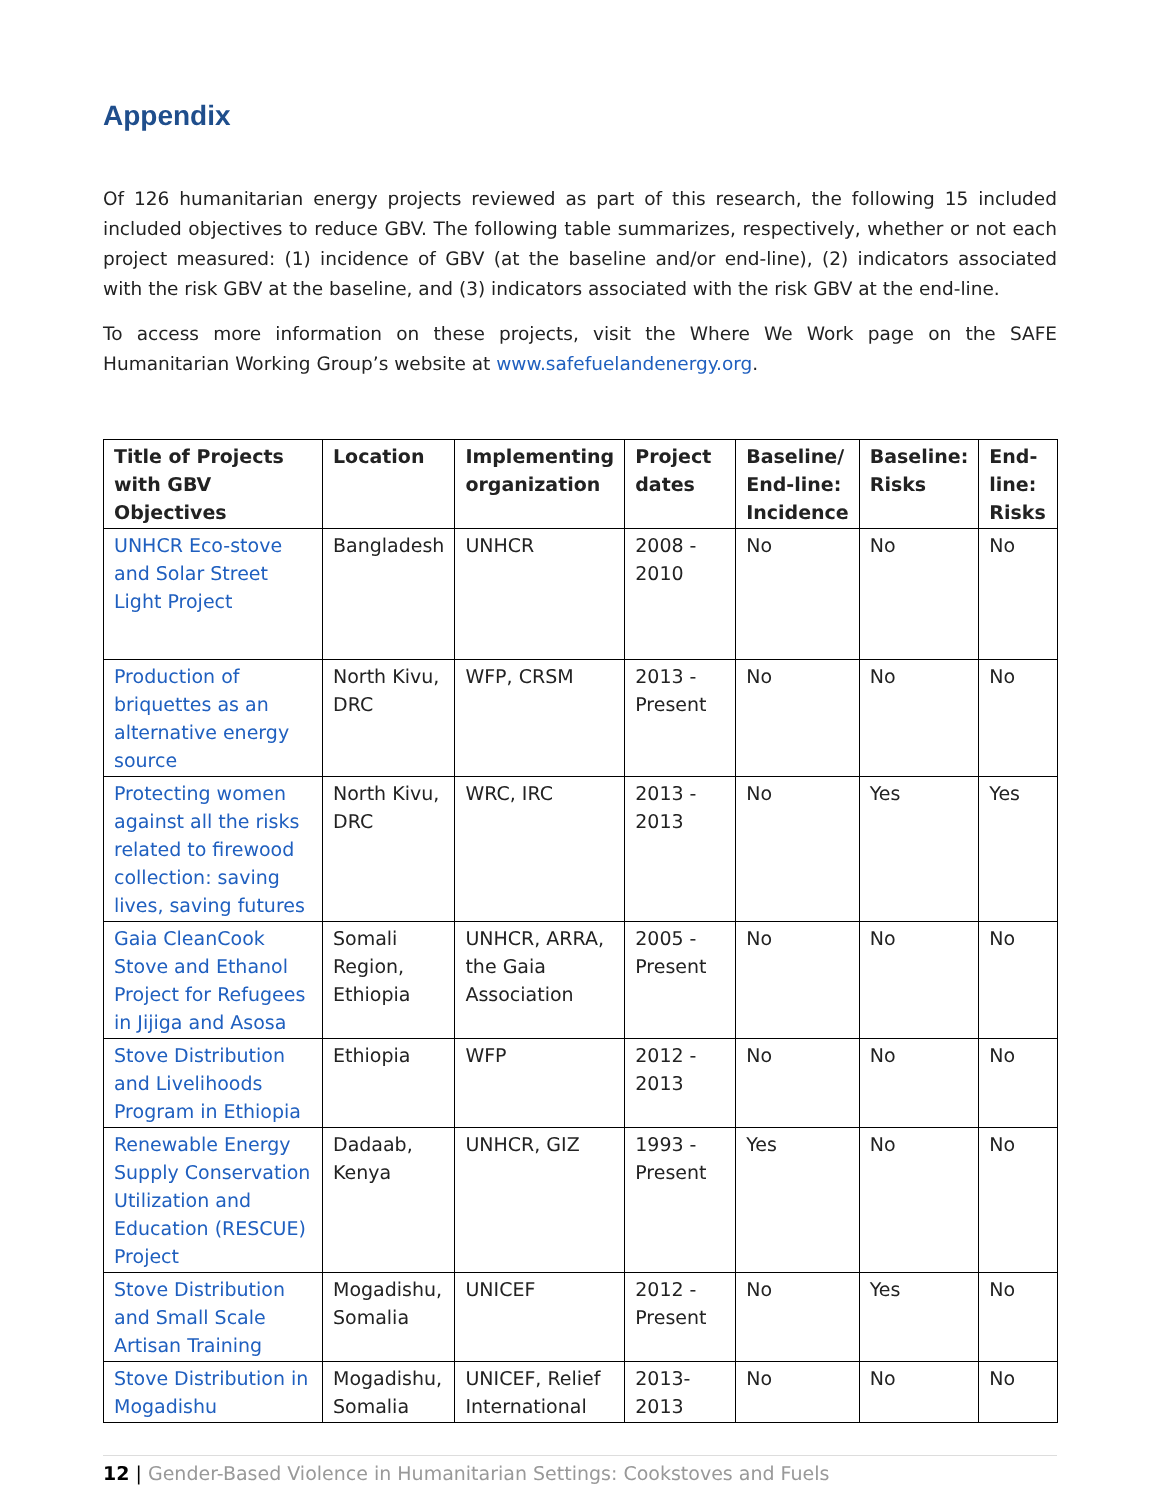Appendix
Of 126 humanitarian energy projects reviewed as part of this research, the following 15 included included objectives to reduce GBV. The following table summarizes, respectively, whether or not each project measured: (1) incidence of GBV (at the baseline and/or end-line), (2) indicators associated with the risk GBV at the baseline, and (3) indicators associated with the risk GBV at the end-line.
To access more information on these projects, visit the Where We Work page on the SAFE Humanitarian Working Group’s website at www.safefuelandenergy.org.
| Title of Projects with GBV Objectives | Location | Implementing organization | Project dates | Baseline/ End-line: Incidence | Baseline: Risks | End-line: Risks |
| --- | --- | --- | --- | --- | --- | --- |
| UNHCR Eco-stove and Solar Street Light Project | Bangladesh | UNHCR | 2008 - 2010 | No | No | No |
| Production of briquettes as an alternative energy source | North Kivu, DRC | WFP, CRSM | 2013 - Present | No | No | No |
| Protecting women against all the risks related to firewood collection: saving lives, saving futures | North Kivu, DRC | WRC, IRC | 2013 - 2013 | No | Yes | Yes |
| Gaia CleanCook Stove and Ethanol Project for Refugees in Jijiga and Asosa | Somali Region, Ethiopia | UNHCR, ARRA, the Gaia Association | 2005 - Present | No | No | No |
| Stove Distribution and Livelihoods Program in Ethiopia | Ethiopia | WFP | 2012 - 2013 | No | No | No |
| Renewable Energy Supply Conservation Utilization and Education (RESCUE) Project | Dadaab, Kenya | UNHCR, GIZ | 1993 - Present | Yes | No | No |
| Stove Distribution and Small Scale Artisan Training | Mogadishu, Somalia | UNICEF | 2012 - Present | No | Yes | No |
| Stove Distribution in Mogadishu | Mogadishu, Somalia | UNICEF, Relief International | 2013- 2013 | No | No | No |
12 | Gender-Based Violence in Humanitarian Settings: Cookstoves and Fuels